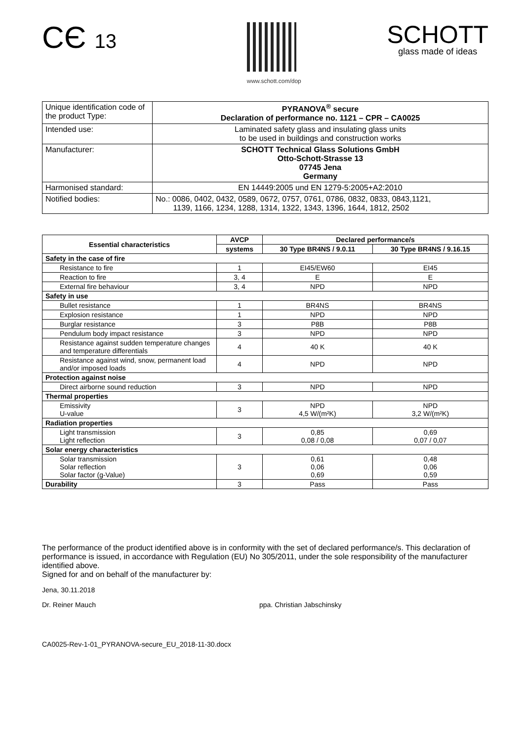CЄ 13
www.schott.com/dop
SCHOTT
glass made of ideas
| Unique identification code of the product Type: | PYRANOVA<sup>®</sup> secure Declaration of performance no. 1121 – CPR – CA0025 |
| Intended use: | Laminated safety glass and insulating glass units to be used in buildings and construction works |
| Manufacturer: | SCHOTT Technical Glass Solutions GmbH Otto-Schott-Strasse 13 07745 Jena Germany |
| Harmonised standard: | EN 14449:2005 und EN 1279-5:2005+A2:2010 |
| Notified bodies: | No.: 0086, 0402, 0432, 0589, 0672, 0757, 0761, 0786, 0832, 0833, 0843,1121, 1139, 1166, 1234, 1288, 1314, 1322, 1343, 1396, 1644, 1812, 2502 |
| Essential characteristics | AVCP | Declared performance/s | |
| --- | --- | --- | --- |
| | systems | 30 Type BR4NS / 9.0.11 | 30 Type BR4NS / 9.16.15 |
| Safety in the case of fire | | | |
| Resistance to fire | 1 | EI45/EW60 | EI45 |
| Reaction to fire | 3, 4 | E | E |
| External fire behaviour | 3, 4 | NPD | NPD |
| Safety in use | | | |
| Bullet resistance | 1 | BR4NS | BR4NS |
| Explosion resistance | 1 | NPD | NPD |
| Burglar resistance | 3 | P8B | P8B |
| Pendulum body impact resistance | 3 | NPD | NPD |
| Resistance against sudden temperature changes and temperature differentials | 4 | 40 K | 40 K |
| Resistance against wind, snow, permanent load and/or imposed loads | 4 | NPD | NPD |
| Protection against noise | | | |
| Direct airborne sound reduction | 3 | NPD | NPD |
| Thermal properties | | | |
| Emissivity U-value | 3 | NPD 4,5 W/(m²K) | NPD 3,2 W/(m²K) |
| Radiation properties | | | |
| Light transmission Light reflection | 3 | 0,85 0,08 / 0,08 | 0,69 0,07 / 0,07 |
| Solar energy characteristics | | | |
| Solar transmission Solar reflection Solar factor (g-Value) | 3 | 0,61 0,06 0,69 | 0,48 0,06 0,59 |
| Durability | 3 | Pass | Pass |
The performance of the product identified above is in conformity with the set of declared performance/s. This declaration of performance is issued, in accordance with Regulation (EU) No 305/2011, under the sole responsibility of the manufacturer identified above.
Signed for and on behalf of the manufacturer by:
Jena, 30.11.2018
Dr. Reiner Mauch ppa. Christian Jabschinsky
CA0025-Rev-1-01_PYRANOVA-secure_EU_2018-11-30.docx